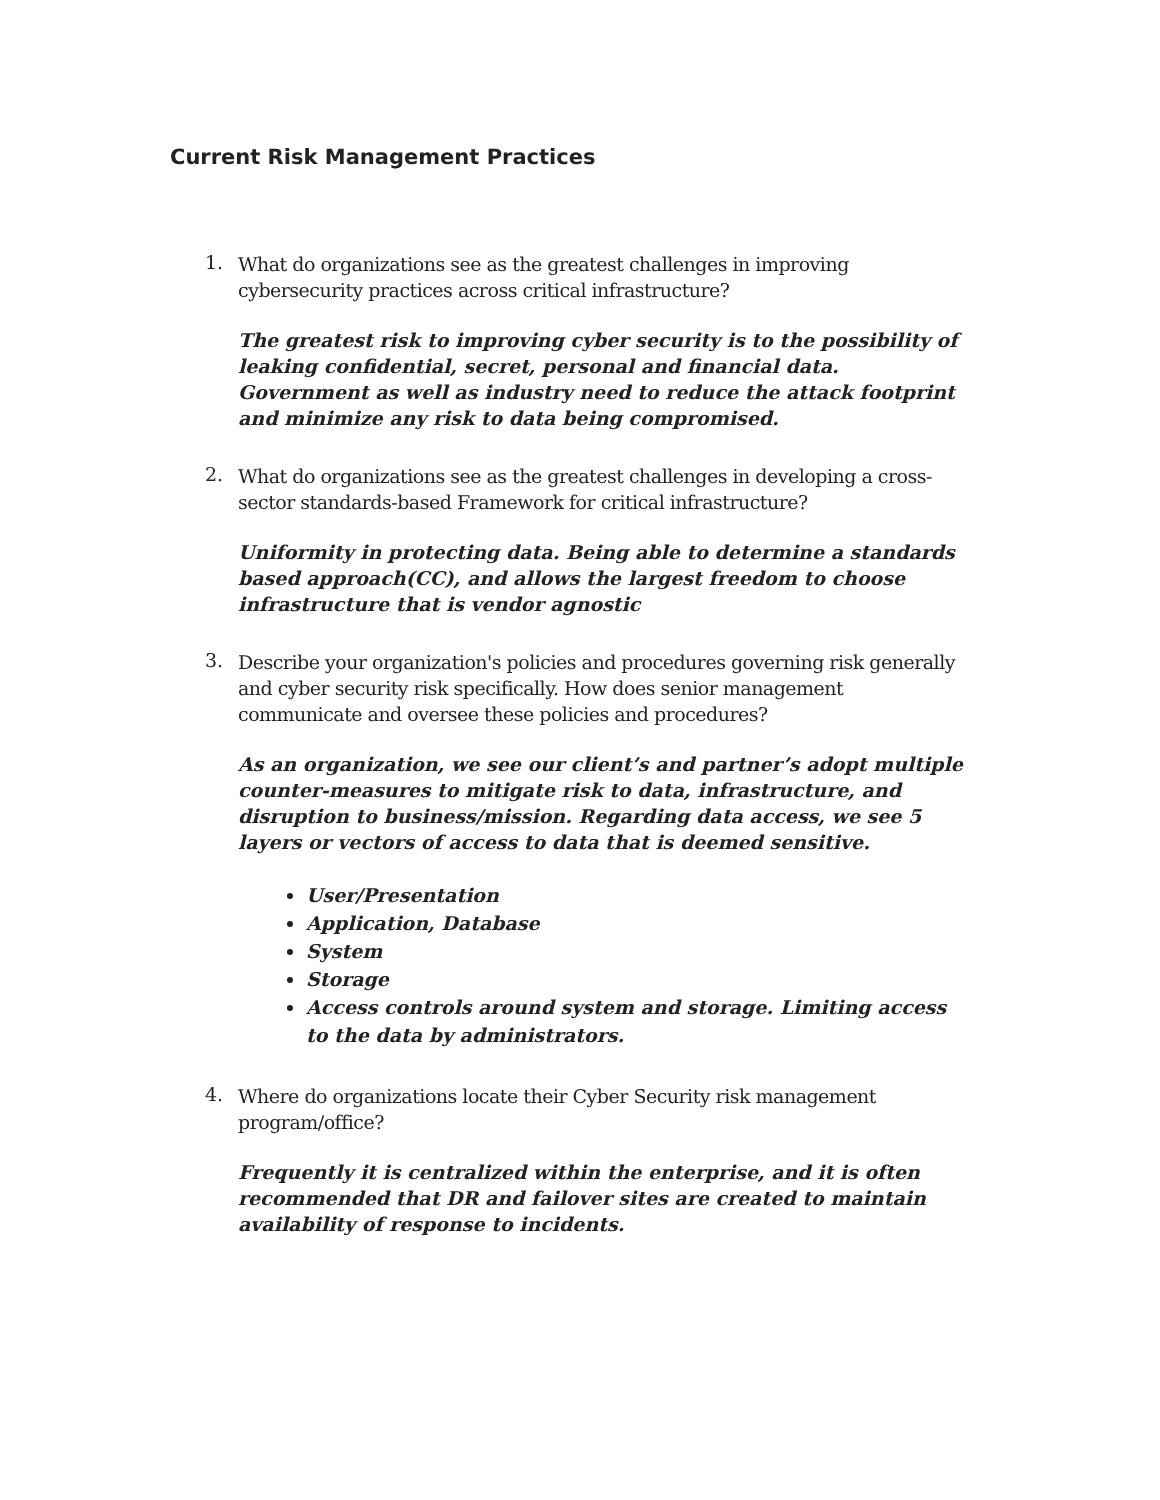Current Risk Management Practices
1.
What do organizations see as the greatest challenges in improving cybersecurity practices across critical infrastructure?
The greatest risk to improving cyber security is to the possibility of leaking confidential, secret, personal and financial data. Government as well as industry need to reduce the attack footprint and minimize any risk to data being compromised.
2.
What do organizations see as the greatest challenges in developing a cross-sector standards-based Framework for critical infrastructure?
Uniformity in protecting data. Being able to determine a standards based approach(CC), and allows the largest freedom to choose infrastructure that is vendor agnostic
3.
Describe your organization's policies and procedures governing risk generally and cyber security risk specifically. How does senior management communicate and oversee these policies and procedures?
As an organization, we see our client’s and partner’s adopt multiple counter-measures to mitigate risk to data, infrastructure, and disruption to business/mission. Regarding data access, we see 5 layers or vectors of access to data that is deemed sensitive.
User/Presentation
Application, Database
System
Storage
Access controls around system and storage. Limiting access to the data by administrators.
4.
Where do organizations locate their Cyber Security risk management program/office?
Frequently it is centralized within the enterprise, and it is often recommended that DR and failover sites are created to maintain availability of response to incidents.